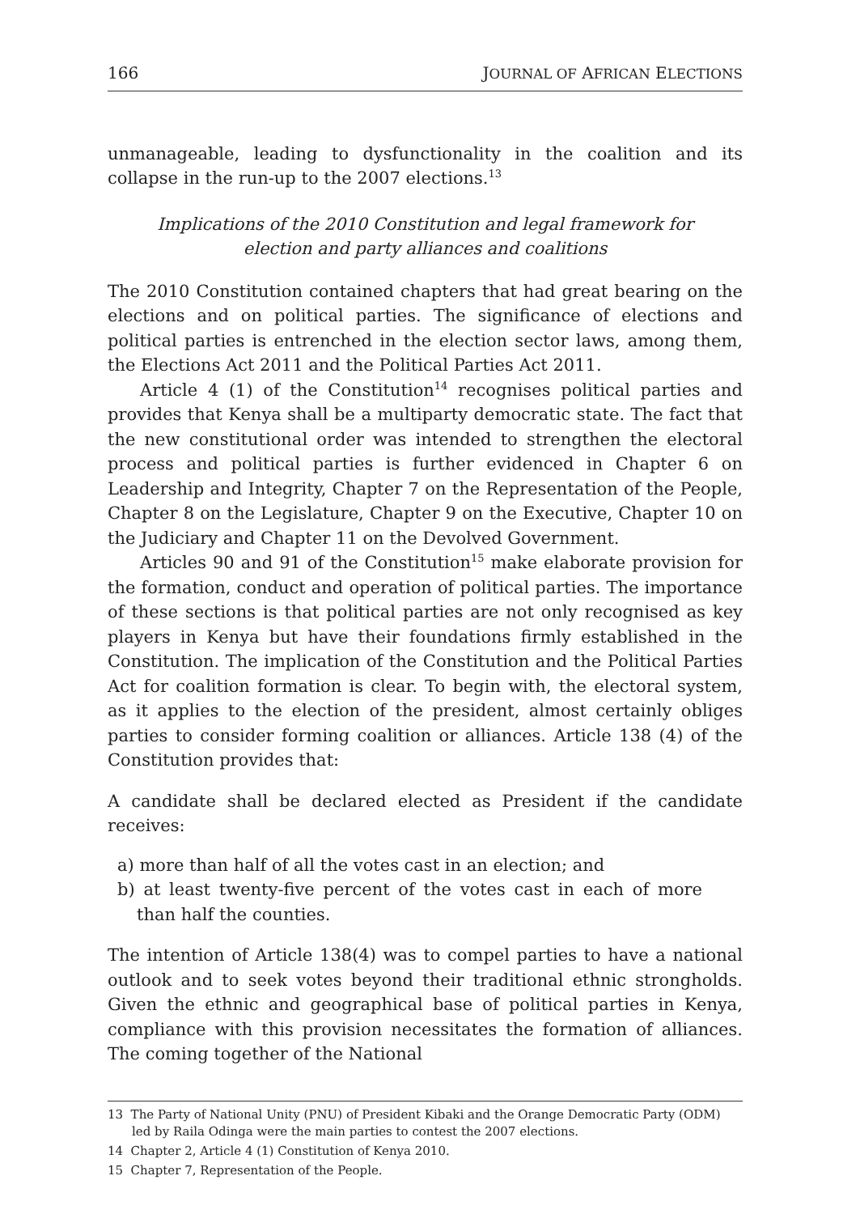166 JOURNAL OF AFRICAN ELECTIONS
unmanageable, leading to dysfunctionality in the coalition and its collapse in the run-up to the 2007 elections.<sup>13</sup>
Implications of the 2010 Constitution and legal framework for election and party alliances and coalitions
The 2010 Constitution contained chapters that had great bearing on the elections and on political parties. The significance of elections and political parties is entrenched in the election sector laws, among them, the Elections Act 2011 and the Political Parties Act 2011.
Article 4 (1) of the Constitution<sup>14</sup> recognises political parties and provides that Kenya shall be a multiparty democratic state. The fact that the new constitutional order was intended to strengthen the electoral process and political parties is further evidenced in Chapter 6 on Leadership and Integrity, Chapter 7 on the Representation of the People, Chapter 8 on the Legislature, Chapter 9 on the Executive, Chapter 10 on the Judiciary and Chapter 11 on the Devolved Government.
Articles 90 and 91 of the Constitution<sup>15</sup> make elaborate provision for the formation, conduct and operation of political parties. The importance of these sections is that political parties are not only recognised as key players in Kenya but have their foundations firmly established in the Constitution. The implication of the Constitution and the Political Parties Act for coalition formation is clear. To begin with, the electoral system, as it applies to the election of the president, almost certainly obliges parties to consider forming coalition or alliances. Article 138 (4) of the Constitution provides that:
A candidate shall be declared elected as President if the candidate receives:
a) more than half of all the votes cast in an election; and
b) at least twenty-five percent of the votes cast in each of more than half the counties.
The intention of Article 138(4) was to compel parties to have a national outlook and to seek votes beyond their traditional ethnic strongholds. Given the ethnic and geographical base of political parties in Kenya, compliance with this provision necessitates the formation of alliances. The coming together of the National
13 The Party of National Unity (PNU) of President Kibaki and the Orange Democratic Party (ODM) led by Raila Odinga were the main parties to contest the 2007 elections.
14 Chapter 2, Article 4 (1) Constitution of Kenya 2010.
15 Chapter 7, Representation of the People.